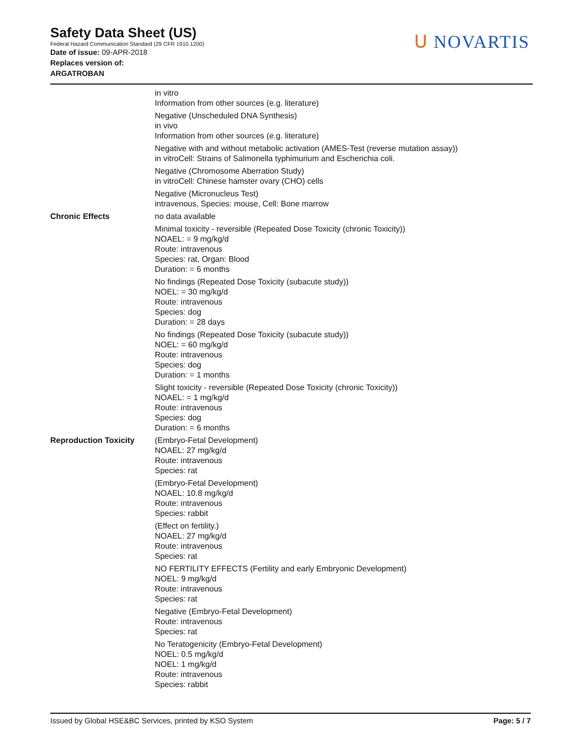Safety Data Sheet (US)
Federal Hazard Communication Standard (29 CFR 1910.1200)
Date of issue: 09-APR-2018
Replaces version of:
ARGATROBAN
ᑌ NOVARTIS
in vitro
Information from other sources (e.g. literature)
Negative (Unscheduled DNA Synthesis)
in vivo
Information from other sources (e.g. literature)
Negative with and without metabolic activation (AMES-Test (reverse mutation assay))
in vitroCell: Strains of Salmonella typhimurium and Escherichia coli.
Negative (Chromosome Aberration Study)
in vitroCell: Chinese hamster ovary (CHO) cells
Negative (Micronucleus Test)
intravenous, Species: mouse, Cell: Bone marrow
Chronic Effects no data available
Minimal toxicity - reversible (Repeated Dose Toxicity (chronic Toxicity))
NOAEL: = 9 mg/kg/d
Route: intravenous
Species: rat, Organ: Blood
Duration: = 6 months
No findings (Repeated Dose Toxicity (subacute study))
NOEL: = 30 mg/kg/d
Route: intravenous
Species: dog
Duration: = 28 days
No findings (Repeated Dose Toxicity (subacute study))
NOEL: = 60 mg/kg/d
Route: intravenous
Species: dog
Duration: = 1 months
Slight toxicity - reversible (Repeated Dose Toxicity (chronic Toxicity))
NOAEL: = 1 mg/kg/d
Route: intravenous
Species: dog
Duration: = 6 months
Reproduction Toxicity (Embryo-Fetal Development)
NOAEL: 27 mg/kg/d
Route: intravenous
Species: rat
(Embryo-Fetal Development)
NOAEL: 10.8 mg/kg/d
Route: intravenous
Species: rabbit
(Effect on fertility.)
NOAEL: 27 mg/kg/d
Route: intravenous
Species: rat
NO FERTILITY EFFECTS (Fertility and early Embryonic Development)
NOEL: 9 mg/kg/d
Route: intravenous
Species: rat
Negative (Embryo-Fetal Development)
Route: intravenous
Species: rat
No Teratogenicity (Embryo-Fetal Development)
NOEL: 0.5 mg/kg/d
NOEL: 1 mg/kg/d
Route: intravenous
Species: rabbit
Issued by Global HSE&BC Services, printed by KSO System Page: 5 / 7